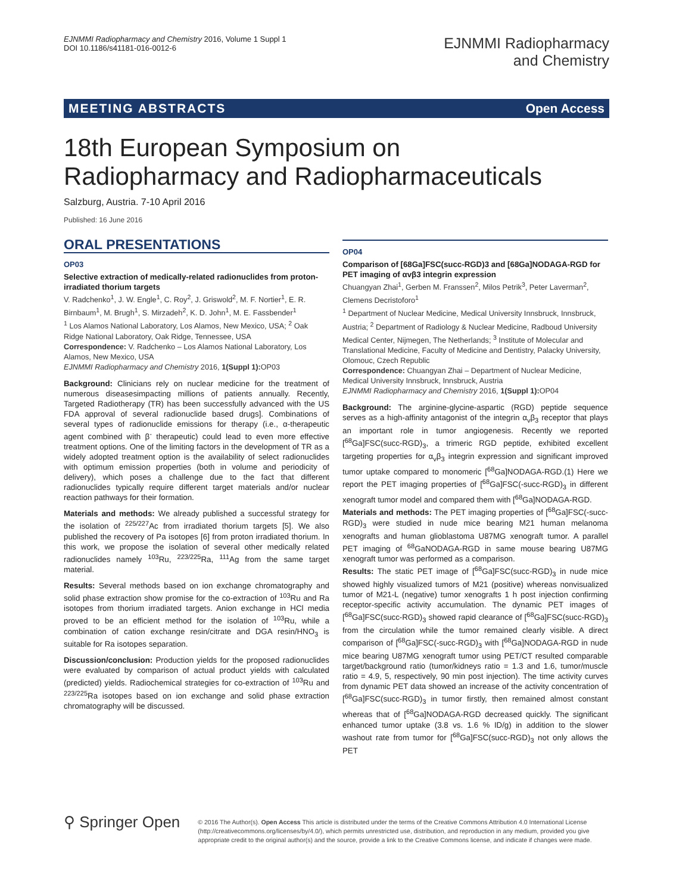EJNMMI Radiopharmacy and Chemistry 2016, Volume 1 Suppl 1
DOI 10.1186/s41181-016-0012-6
EJNMMI Radiopharmacy
and Chemistry
MEETING ABSTRACTS Open Access
18th European Symposium on
Radiopharmacy and Radiopharmaceuticals
Salzburg, Austria. 7-10 April 2016
Published: 16 June 2016
ORAL PRESENTATIONS
OP03
Selective extraction of medically-related radionuclides from proton-irradiated thorium targets
V. Radchenko<sup>1</sup>, J. W. Engle<sup>1</sup>, C. Roy<sup>2</sup>, J. Griswold<sup>2</sup>, M. F. Nortier<sup>1</sup>, E. R. Birnbaum<sup>1</sup>, M. Brugh<sup>1</sup>, S. Mirzadeh<sup>2</sup>, K. D. John<sup>1</sup>, M. E. Fassbender<sup>1</sup>
<sup>1</sup> Los Alamos National Laboratory, Los Alamos, New Mexico, USA; <sup>2</sup> Oak Ridge National Laboratory, Oak Ridge, Tennessee, USA
Correspondence: V. Radchenko – Los Alamos National Laboratory, Los Alamos, New Mexico, USA
EJNMMI Radiopharmacy and Chemistry 2016, 1(Suppl 1): OP03
Background: Clinicians rely on nuclear medicine for the treatment of numerous diseasesimpacting millions of patients annually. Recently, Targeted Radiotherapy (TR) has been successfully advanced with the US FDA approval of several radionuclide based drugs]. Combinations of several types of radionuclide emissions for therapy (i.e., α-therapeutic agent combined with β<sup>-</sup> therapeutic) could lead to even more effective treatment options. One of the limiting factors in the development of TR as a widely adopted treatment option is the availability of select radionuclides with optimum emission properties (both in volume and periodicity of delivery), which poses a challenge due to the fact that different radionuclides typically require different target materials and/or nuclear reaction pathways for their formation.
Materials and methods: We already published a successful strategy for the isolation of <sup>225/227</sup>Ac from irradiated thorium targets [5]. We also published the recovery of Pa isotopes [6] from proton irradiated thorium. In this work, we propose the isolation of several other medically related radionuclides namely <sup>103</sup>Ru, <sup>223/225</sup>Ra, <sup>111</sup>Ag from the same target material.
Results: Several methods based on ion exchange chromatography and solid phase extraction show promise for the co-extraction of <sup>103</sup>Ru and Ra isotopes from thorium irradiated targets. Anion exchange in HCl media proved to be an efficient method for the isolation of <sup>103</sup>Ru, while a combination of cation exchange resin/citrate and DGA resin/HNO<sub>3</sub> is suitable for Ra isotopes separation.
Discussion/conclusion: Production yields for the proposed radionuclides were evaluated by comparison of actual product yields with calculated (predicted) yields. Radiochemical strategies for co-extraction of <sup>103</sup>Ru and <sup>223/225</sup>Ra isotopes based on ion exchange and solid phase extraction chromatography will be discussed.
OP04
Comparison of [68Ga]FSC(succ-RGD)3 and [68Ga]NODAGA-RGD for PET imaging of αvβ3 integrin expression
Chuangyan Zhai<sup>1</sup>, Gerben M. Franssen<sup>2</sup>, Milos Petrik<sup>3</sup>, Peter Laverman<sup>2</sup>, Clemens Decristoforo<sup>1</sup>
<sup>1</sup> Department of Nuclear Medicine, Medical University Innsbruck, Innsbruck, Austria; <sup>2</sup> Department of Radiology & Nuclear Medicine, Radboud University Medical Center, Nijmegen, The Netherlands; <sup>3</sup> Institute of Molecular and Translational Medicine, Faculty of Medicine and Dentistry, Palacky University, Olomouc, Czech Republic
Correspondence: Chuangyan Zhai – Department of Nuclear Medicine, Medical University Innsbruck, Innsbruck, Austria
EJNMMI Radiopharmacy and Chemistry 2016, 1(Suppl 1): OP04
Background: The arginine-glycine-aspartic (RGD) peptide sequence serves as a high-affinity antagonist of the integrin α<sub>v</sub>β<sub>3</sub> receptor that plays an important role in tumor angiogenesis. Recently we reported [<sup>68</sup>Ga]FSC(succ-RGD)<sub>3</sub>, a trimeric RGD peptide, exhibited excellent targeting properties for α<sub>v</sub>β<sub>3</sub> integrin expression and significant improved tumor uptake compared to monomeric [<sup>68</sup>Ga]NODAGA-RGD.(1) Here we report the PET imaging properties of [<sup>68</sup>Ga]FSC(-succ-RGD)<sub>3</sub> in different xenograft tumor model and compared them with [<sup>68</sup>Ga]NODAGA-RGD.
Materials and methods: The PET imaging properties of [<sup>68</sup>Ga]FSC(-succ-RGD)<sub>3</sub> were studied in nude mice bearing M21 human melanoma xenografts and human glioblastoma U87MG xenograft tumor. A parallel PET imaging of <sup>68</sup>GaNODAGA-RGD in same mouse bearing U87MG xenograft tumor was performed as a comparison.
Results: The static PET image of [<sup>68</sup>Ga]FSC(succ-RGD)<sub>3</sub> in nude mice showed highly visualized tumors of M21 (positive) whereas nonvisualized tumor of M21-L (negative) tumor xenografts 1 h post injection confirming receptor-specific activity accumulation. The dynamic PET images of [<sup>68</sup>Ga]FSC(succ-RGD)<sub>3</sub> showed rapid clearance of [<sup>68</sup>Ga]FSC(succ-RGD)<sub>3</sub> from the circulation while the tumor remained clearly visible. A direct comparison of [<sup>68</sup>Ga]FSC(-succ-RGD)<sub>3</sub> with [<sup>68</sup>Ga]NODAGA-RGD in nude mice bearing U87MG xenograft tumor using PET/CT resulted comparable target/background ratio (tumor/kidneys ratio = 1.3 and 1.6, tumor/muscle ratio = 4.9, 5, respectively, 90 min post injection). The time activity curves from dynamic PET data showed an increase of the activity concentration of [<sup>68</sup>Ga]FSC(succ-RGD)<sub>3</sub> in tumor firstly, then remained almost constant whereas that of [<sup>68</sup>Ga]NODAGA-RGD decreased quickly. The significant enhanced tumor uptake (3.8 vs. 1.6 % ID/g) in addition to the slower washout rate from tumor for [<sup>68</sup>Ga]FSC(succ-RGD)<sub>3</sub> not only allows the PET
⚲ Springer Open
© 2016 The Author(s). Open Access This article is distributed under the terms of the Creative Commons Attribution 4.0 International License (http://creativecommons.org/licenses/by/4.0/), which permits unrestricted use, distribution, and reproduction in any medium, provided you give appropriate credit to the original author(s) and the source, provide a link to the Creative Commons license, and indicate if changes were made.